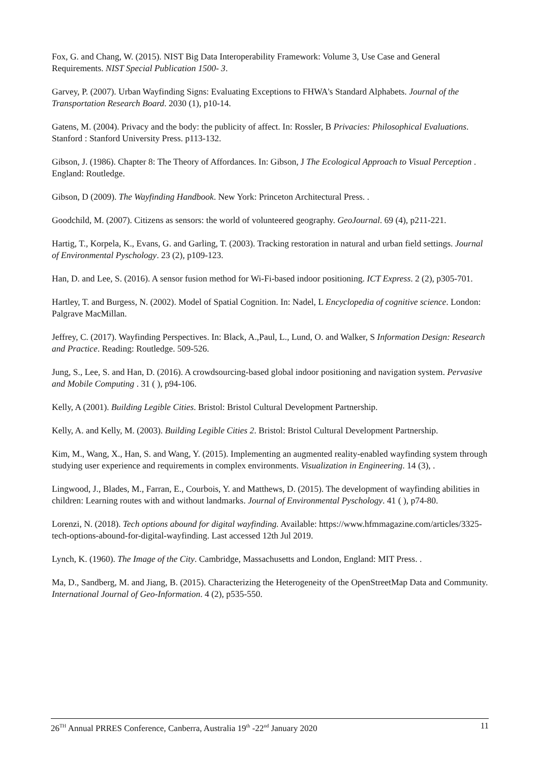Fox, G. and Chang, W. (2015). NIST Big Data Interoperability Framework: Volume 3, Use Case and General Requirements. NIST Special Publication 1500- 3.
Garvey, P. (2007). Urban Wayfinding Signs: Evaluating Exceptions to FHWA's Standard Alphabets. Journal of the Transportation Research Board. 2030 (1), p10-14.
Gatens, M. (2004). Privacy and the body: the publicity of affect. In: Rossler, B Privacies: Philosophical Evaluations. Stanford : Stanford University Press. p113-132.
Gibson, J. (1986). Chapter 8: The Theory of Affordances. In: Gibson, J The Ecological Approach to Visual Perception . England: Routledge.
Gibson, D (2009). The Wayfinding Handbook. New York: Princeton Architectural Press. .
Goodchild, M. (2007). Citizens as sensors: the world of volunteered geography. GeoJournal. 69 (4), p211-221.
Hartig, T., Korpela, K., Evans, G. and Garling, T. (2003). Tracking restoration in natural and urban field settings. Journal of Environmental Pyschology. 23 (2), p109-123.
Han, D. and Lee, S. (2016). A sensor fusion method for Wi-Fi-based indoor positioning. ICT Express. 2 (2), p305-701.
Hartley, T. and Burgess, N. (2002). Model of Spatial Cognition. In: Nadel, L Encyclopedia of cognitive science. London: Palgrave MacMillan.
Jeffrey, C. (2017). Wayfinding Perspectives. In: Black, A.,Paul, L., Lund, O. and Walker, S Information Design: Research and Practice. Reading: Routledge. 509-526.
Jung, S., Lee, S. and Han, D. (2016). A crowdsourcing-based global indoor positioning and navigation system. Pervasive and Mobile Computing . 31 ( ), p94-106.
Kelly, A (2001). Building Legible Cities. Bristol: Bristol Cultural Development Partnership.
Kelly, A. and Kelly, M. (2003). Building Legible Cities 2. Bristol: Bristol Cultural Development Partnership.
Kim, M., Wang, X., Han, S. and Wang, Y. (2015). Implementing an augmented reality-enabled wayfinding system through studying user experience and requirements in complex environments. Visualization in Engineering. 14 (3), .
Lingwood, J., Blades, M., Farran, E., Courbois, Y. and Matthews, D. (2015). The development of wayfinding abilities in children: Learning routes with and without landmarks. Journal of Environmental Pyschology. 41 ( ), p74-80.
Lorenzi, N. (2018). Tech options abound for digital wayfinding. Available: https://www.hfmmagazine.com/articles/3325-tech-options-abound-for-digital-wayfinding. Last accessed 12th Jul 2019.
Lynch, K. (1960). The Image of the City. Cambridge, Massachusetts and London, England: MIT Press. .
Ma, D., Sandberg, M. and Jiang, B. (2015). Characterizing the Heterogeneity of the OpenStreetMap Data and Community. International Journal of Geo-Information. 4 (2), p535-550.
26<sup>TH</sup> Annual PRRES Conference, Canberra, Australia 19<sup>th</sup> -22<sup>nd</sup> January 2020 11